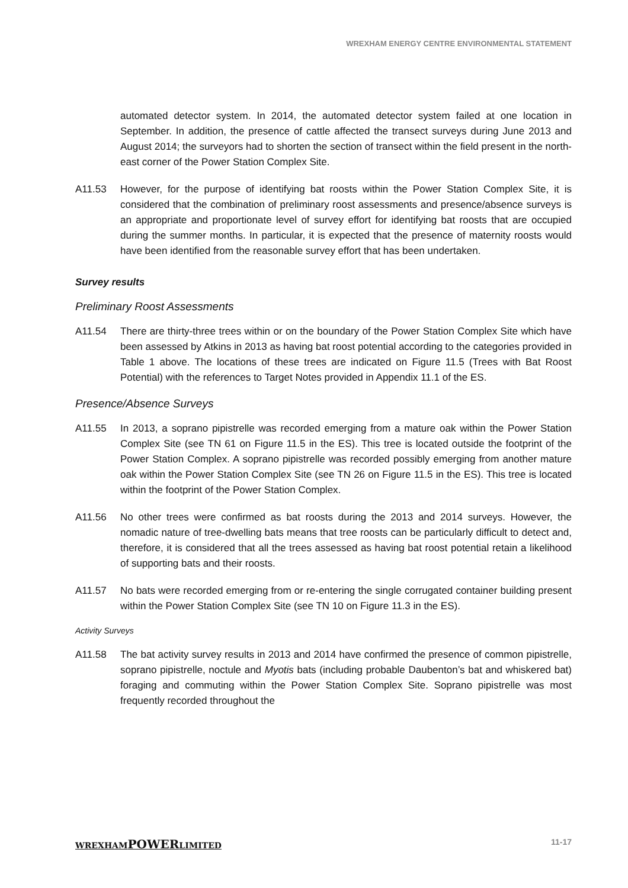WREXHAM ENERGY CENTRE ENVIRONMENTAL STATEMENT
automated detector system. In 2014, the automated detector system failed at one location in September. In addition, the presence of cattle affected the transect surveys during June 2013 and August 2014; the surveyors had to shorten the section of transect within the field present in the north-east corner of the Power Station Complex Site.
A11.53 However, for the purpose of identifying bat roosts within the Power Station Complex Site, it is considered that the combination of preliminary roost assessments and presence/absence surveys is an appropriate and proportionate level of survey effort for identifying bat roosts that are occupied during the summer months. In particular, it is expected that the presence of maternity roosts would have been identified from the reasonable survey effort that has been undertaken.
Survey results
Preliminary Roost Assessments
A11.54 There are thirty-three trees within or on the boundary of the Power Station Complex Site which have been assessed by Atkins in 2013 as having bat roost potential according to the categories provided in Table 1 above. The locations of these trees are indicated on Figure 11.5 (Trees with Bat Roost Potential) with the references to Target Notes provided in Appendix 11.1 of the ES.
Presence/Absence Surveys
A11.55 In 2013, a soprano pipistrelle was recorded emerging from a mature oak within the Power Station Complex Site (see TN 61 on Figure 11.5 in the ES). This tree is located outside the footprint of the Power Station Complex. A soprano pipistrelle was recorded possibly emerging from another mature oak within the Power Station Complex Site (see TN 26 on Figure 11.5 in the ES). This tree is located within the footprint of the Power Station Complex.
A11.56 No other trees were confirmed as bat roosts during the 2013 and 2014 surveys. However, the nomadic nature of tree-dwelling bats means that tree roosts can be particularly difficult to detect and, therefore, it is considered that all the trees assessed as having bat roost potential retain a likelihood of supporting bats and their roosts.
A11.57 No bats were recorded emerging from or re-entering the single corrugated container building present within the Power Station Complex Site (see TN 10 on Figure 11.3 in the ES).
Activity Surveys
A11.58 The bat activity survey results in 2013 and 2014 have confirmed the presence of common pipistrelle, soprano pipistrelle, noctule and Myotis bats (including probable Daubenton’s bat and whiskered bat) foraging and commuting within the Power Station Complex Site. Soprano pipistrelle was most frequently recorded throughout the
WREXHAMPOWERLIMITED 11-17